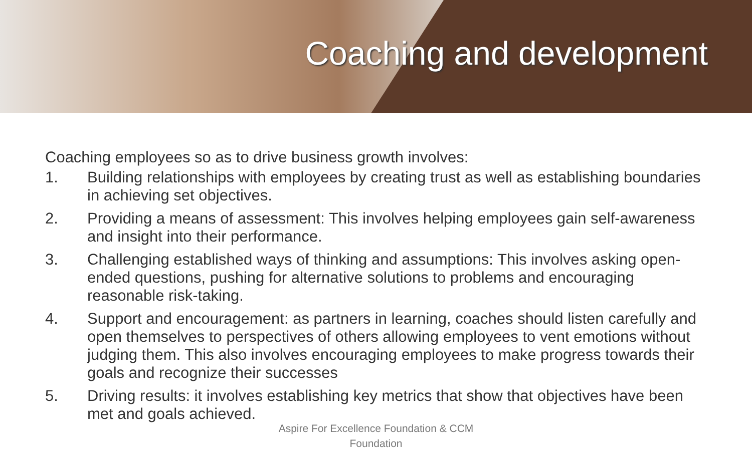Coaching and development
Coaching employees so as to drive business growth involves:
1. Building relationships with employees by creating trust as well as establishing boundaries in achieving set objectives.
2. Providing a means of assessment: This involves helping employees gain self-awareness and insight into their performance.
3. Challenging established ways of thinking and assumptions: This involves asking open-ended questions, pushing for alternative solutions to problems and encouraging reasonable risk-taking.
4. Support and encouragement: as partners in learning, coaches should listen carefully and open themselves to perspectives of others allowing employees to vent emotions without judging them. This also involves encouraging employees to make progress towards their goals and recognize their successes
5. Driving results: it involves establishing key metrics that show that objectives have been met and goals achieved.
Aspire For Excellence Foundation & CCM
Foundation